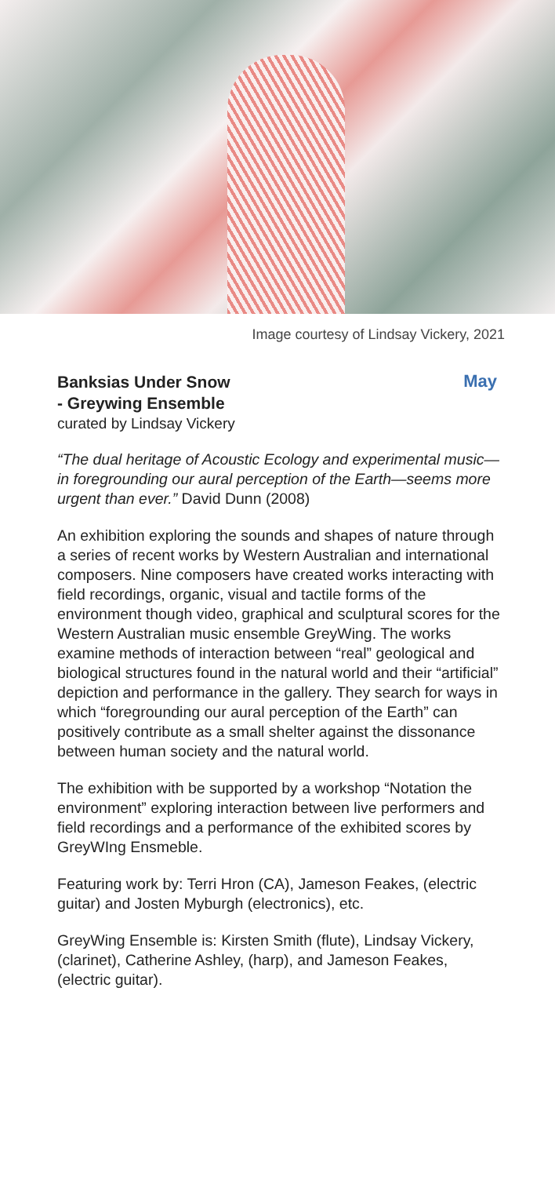Image courtesy of Lindsay Vickery, 2021
Banksias Under Snow
- Greywing Ensemble
May
curated by Lindsay Vickery
“The dual heritage of Acoustic Ecology and experimental music—in foregrounding our aural perception of the Earth—seems more urgent than ever.” David Dunn (2008)
An exhibition exploring the sounds and shapes of nature through a series of recent works by Western Australian and international composers. Nine composers have created works interacting with field recordings, organic, visual and tactile forms of the environment though video, graphical and sculptural scores for the Western Australian music ensemble GreyWing. The works examine methods of interaction between “real” geological and biological structures found in the natural world and their “artificial” depiction and performance in the gallery. They search for ways in which “foregrounding our aural perception of the Earth” can positively contribute as a small shelter against the dissonance between human society and the natural world.
The exhibition with be supported by a workshop “Notation the environment” exploring interaction between live performers and field recordings and a performance of the exhibited scores by GreyWIng Ensmeble.
Featuring work by: Terri Hron (CA), Jameson Feakes, (electric guitar) and Josten Myburgh (electronics), etc.
GreyWing Ensemble is: Kirsten Smith (flute), Lindsay Vickery, (clarinet), Catherine Ashley, (harp), and Jameson Feakes, (electric guitar).